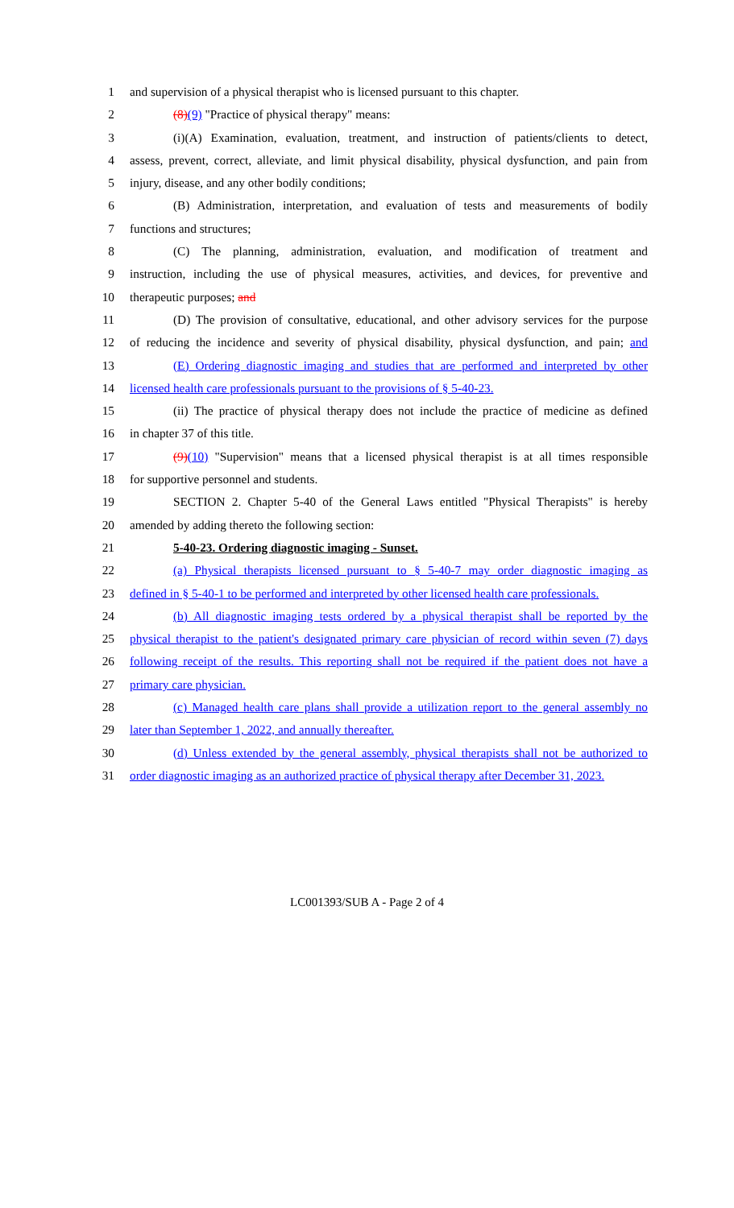1 and supervision of a physical therapist who is licensed pursuant to this chapter.
2 (8)(9) "Practice of physical therapy" means:
3 (i)(A) Examination, evaluation, treatment, and instruction of patients/clients to detect,
4 assess, prevent, correct, alleviate, and limit physical disability, physical dysfunction, and pain from
5 injury, disease, and any other bodily conditions;
6 (B) Administration, interpretation, and evaluation of tests and measurements of bodily
7 functions and structures;
8 (C) The planning, administration, evaluation, and modification of treatment and
9 instruction, including the use of physical measures, activities, and devices, for preventive and
10 therapeutic purposes; and
11 (D) The provision of consultative, educational, and other advisory services for the purpose
12 of reducing the incidence and severity of physical disability, physical dysfunction, and pain; and
13 (E) Ordering diagnostic imaging and studies that are performed and interpreted by other
14 licensed health care professionals pursuant to the provisions of § 5-40-23.
15 (ii) The practice of physical therapy does not include the practice of medicine as defined
16 in chapter 37 of this title.
17 (9)(10) "Supervision" means that a licensed physical therapist is at all times responsible
18 for supportive personnel and students.
19 SECTION 2. Chapter 5-40 of the General Laws entitled "Physical Therapists" is hereby
20 amended by adding thereto the following section:
21 5-40-23. Ordering diagnostic imaging - Sunset.
22 (a) Physical therapists licensed pursuant to § 5-40-7 may order diagnostic imaging as
23 defined in § 5-40-1 to be performed and interpreted by other licensed health care professionals.
24 (b) All diagnostic imaging tests ordered by a physical therapist shall be reported by the
25 physical therapist to the patient's designated primary care physician of record within seven (7) days
26 following receipt of the results. This reporting shall not be required if the patient does not have a
27 primary care physician.
28 (c) Managed health care plans shall provide a utilization report to the general assembly no
29 later than September 1, 2022, and annually thereafter.
30 (d) Unless extended by the general assembly, physical therapists shall not be authorized to
31 order diagnostic imaging as an authorized practice of physical therapy after December 31, 2023.
LC001393/SUB A - Page 2 of 4